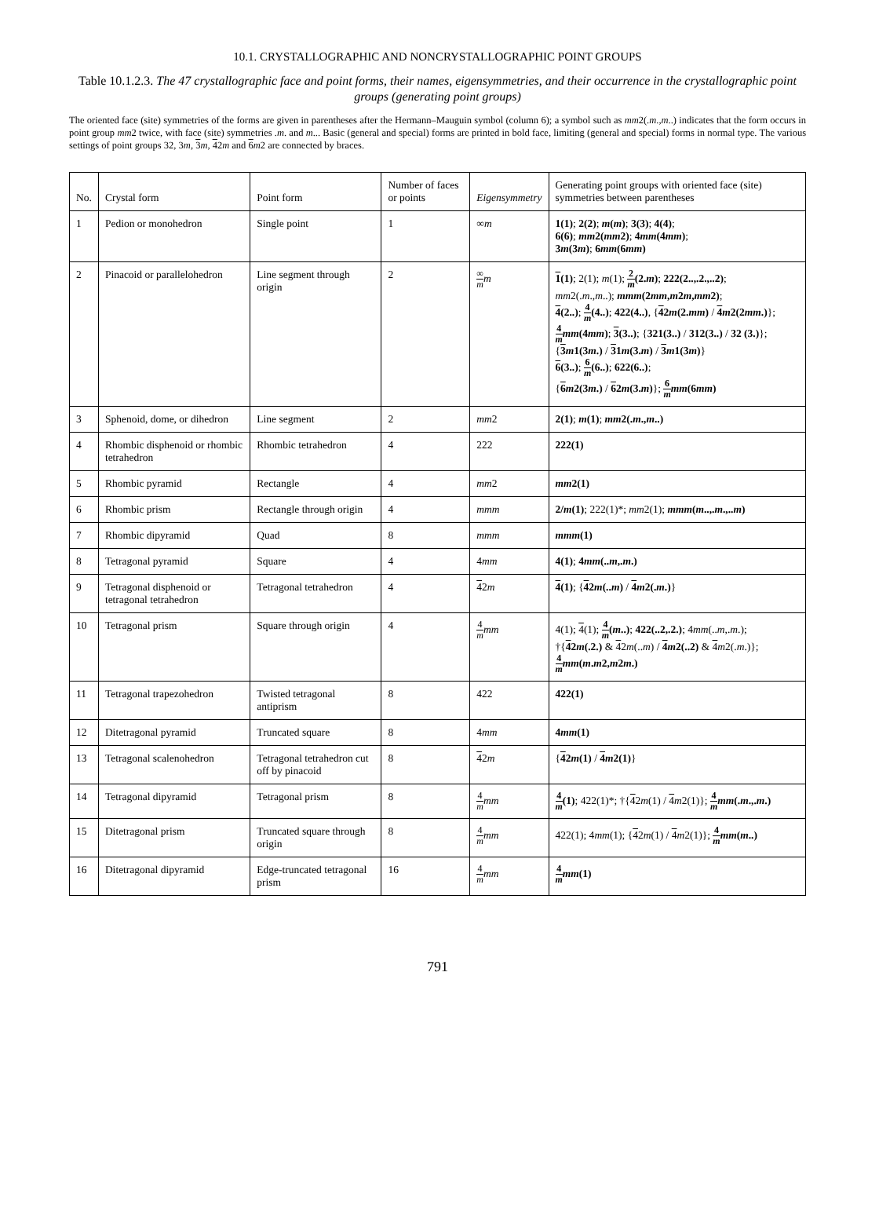10.1. CRYSTALLOGRAPHIC AND NONCRYSTALLOGRAPHIC POINT GROUPS
Table 10.1.2.3. The 47 crystallographic face and point forms, their names, eigensymmetries, and their occurrence in the crystallographic point groups (generating point groups)
The oriented face (site) symmetries of the forms are given in parentheses after the Hermann–Mauguin symbol (column 6); a symbol such as mm2(.m.,m..) indicates that the form occurs in point group mm2 twice, with face (site) symmetries .m. and m... Basic (general and special) forms are printed in bold face, limiting (general and special) forms in normal type. The various settings of point groups 32, 3m, 3 m, 42m and 6 m2 are connected by braces.
| No. | Crystal form | Point form | Number of faces or points | Eigensymmetry | Generating point groups with oriented face (site) symmetries between parentheses |
| --- | --- | --- | --- | --- | --- |
| 1 | Pedion or monohedron | Single point | 1 | ∞ m | 1(1) ; 2(2) ; m ( m ) ; 3(3) ; 4(4) ; 6(6) ; mm 2( mm 2) ; 4 mm (4 mm ) ; 3 m (3 m ) ; 6 mm (6 mm ) |
| 2 | Pinacoid or parallelohedron | Line segment through origin | 2 | ∞ m m | 1 (1) ; 2(1); m (1); 2 m (2. m ) ; 222(2..,.2.,..2) ; mm 2(. m ., m ..); mmm (2 mm , m 2 m , mm 2) ; 4 (2..) ; 4 m (4..) ; 422(4..) , { 4 2 m (2. mm ) / 4 m 2(2 mm .) }; 4 m mm (4 mm ) ; 3 (3..) ; { 321(3..) / 312(3..) / 32 (3.) }; { 3 m 1(3 m .) / 3 1 m (3. m ) / 3 m 1(3 m ) } 6 (3..) ; 6 m (6..) ; 622(6..) ; { 6 m 2(3 m .) / 6 2 m (3. m ) }; 6 m mm (6 mm ) |
| 3 | Sphenoid, dome, or dihedron | Line segment | 2 | mm 2 | 2(1) ; m (1) ; mm 2(. m ., m ..) |
| 4 | Rhombic disphenoid or rhombic tetrahedron | Rhombic tetrahedron | 4 | 222 | 222(1) |
| 5 | Rhombic pyramid | Rectangle | 4 | mm 2 | mm 2(1) |
| 6 | Rhombic prism | Rectangle through origin | 4 | mmm | 2/ m (1) ; 222(1)*; mm 2(1); mmm ( m ..,. m .,.. m ) |
| 7 | Rhombic dipyramid | Quad | 8 | mmm | mmm (1) |
| 8 | Tetragonal pyramid | Square | 4 | 4 mm | 4(1) ; 4 mm (.. m ,. m .) |
| 9 | Tetragonal disphenoid or tetragonal tetrahedron | Tetragonal tetrahedron | 4 | 4 2 m | 4 (1) ; { 4 2 m (.. m ) / 4 m 2(. m .) } |
| 10 | Tetragonal prism | Square through origin | 4 | 4 m mm | 4(1); 4 (1); 4 m ( m ..) ; 422(..2,.2.) ; 4 mm (.. m ,. m .); †{ 4 2 m (.2.) & 4 2 m (.. m ) / 4 m 2(..2) & 4 m 2(. m .)}; 4 m mm ( m . m 2, m 2 m .) |
| 11 | Tetragonal trapezohedron | Twisted tetragonal antiprism | 8 | 422 | 422(1) |
| 12 | Ditetragonal pyramid | Truncated square | 8 | 4 mm | 4 mm (1) |
| 13 | Tetragonal scalenohedron | Tetragonal tetrahedron cut off by pinacoid | 8 | 4 2 m | { 4 2 m (1) / 4 m 2(1) } |
| 14 | Tetragonal dipyramid | Tetragonal prism | 8 | 4 m mm | 4 m (1) ; 422(1)*; †{ 4 2 m (1) / 4 m 2(1)}; 4 m mm (. m .,. m .) |
| 15 | Ditetragonal prism | Truncated square through origin | 8 | 4 m mm | 422(1); 4 mm (1); { 4 2 m (1) / 4 m 2(1)}; 4 m mm ( m ..) |
| 16 | Ditetragonal dipyramid | Edge-truncated tetragonal prism | 16 | 4 m mm | 4 m mm (1) |
791